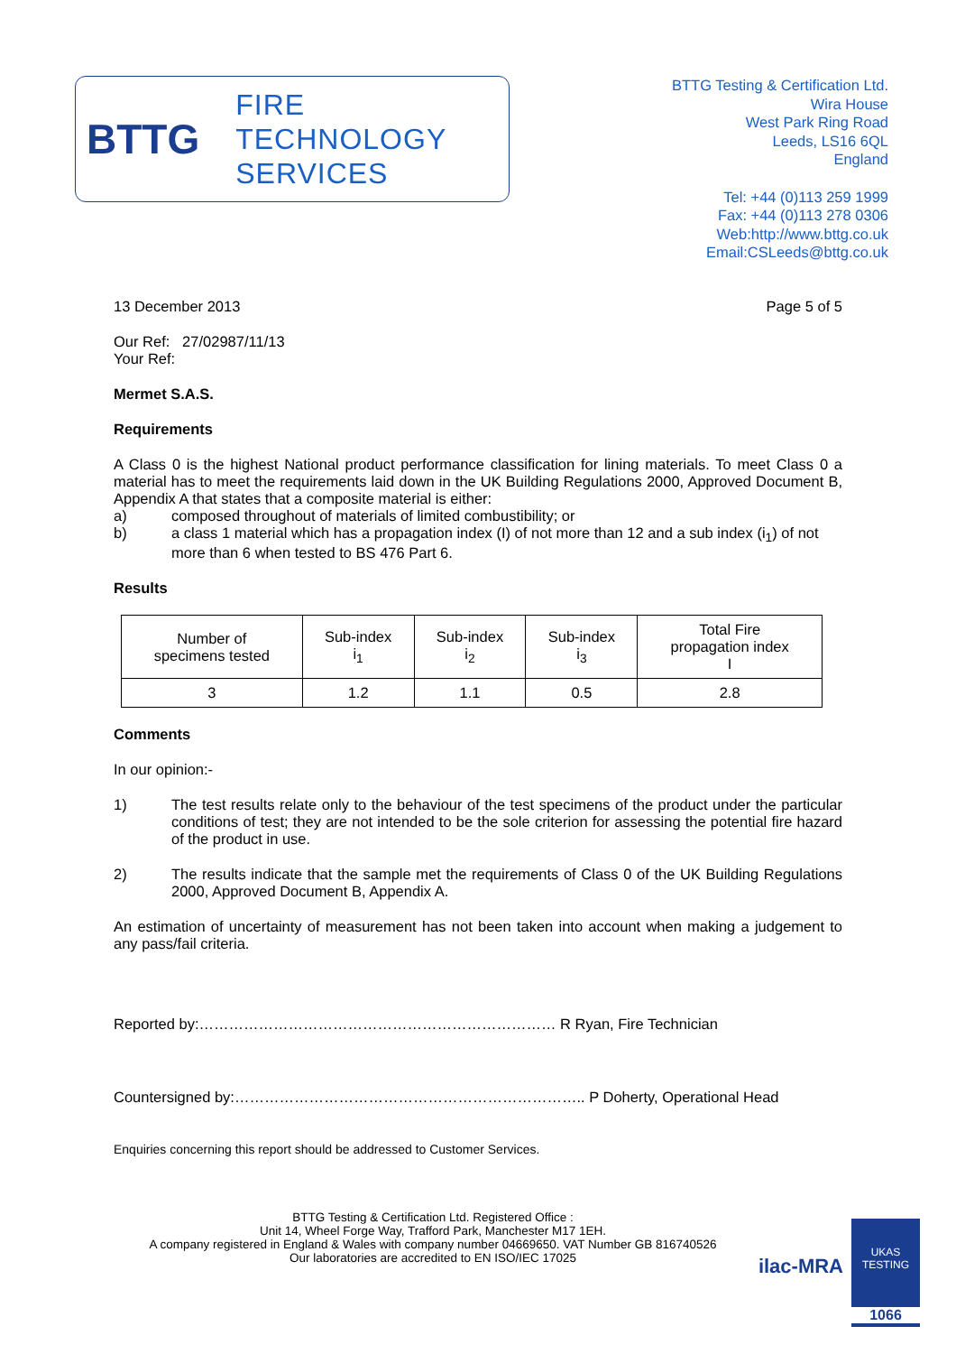BTTG
FIRE
TECHNOLOGY
SERVICES
BTTG Testing & Certification Ltd.
Wira House
West Park Ring Road
Leeds, LS16 6QL
England
Tel: +44 (0)113 259 1999
Fax: +44 (0)113 278 0306
Web:http://www.bttg.co.uk
Email:CSLeeds@bttg.co.uk
13 December 2013 Page 5 of 5
Our Ref: 27/02987/11/13
Your Ref:
Mermet S.A.S.
Requirements
A Class 0 is the highest National product performance classification for lining materials. To meet Class 0 a material has to meet the requirements laid down in the UK Building Regulations 2000, Approved Document B, Appendix A that states that a composite material is either:
a) composed throughout of materials of limited combustibility; or
b) a class 1 material which has a propagation index (I) of not more than 12 and a sub index (i<sub>1</sub>) of not more than 6 when tested to BS 476 Part 6.
Results
| Number of specimens tested | Sub-index i<sub>1</sub> | Sub-index i<sub>2</sub> | Sub-index i<sub>3</sub> | Total Fire propagation index I |
| 3 | 1.2 | 1.1 | 0.5 | 2.8 |
Comments
In our opinion:-
1) The test results relate only to the behaviour of the test specimens of the product under the particular conditions of test; they are not intended to be the sole criterion for assessing the potential fire hazard of the product in use.
2) The results indicate that the sample met the requirements of Class 0 of the UK Building Regulations 2000, Approved Document B, Appendix A.
An estimation of uncertainty of measurement has not been taken into account when making a judgement to any pass/fail criteria.
Reported by:……………………………………………………………… R Ryan, Fire Technician
Countersigned by:…………………………………………………………….. P Doherty, Operational Head
Enquiries concerning this report should be addressed to Customer Services.
BTTG Testing & Certification Ltd. Registered Office :
Unit 14, Wheel Forge Way, Trafford Park, Manchester M17 1EH.
A company registered in England & Wales with company number 04669650. VAT Number GB 816740526
Our laboratories are accredited to EN ISO/IEC 17025
UKAS
TESTING
1066
ilac-MRA